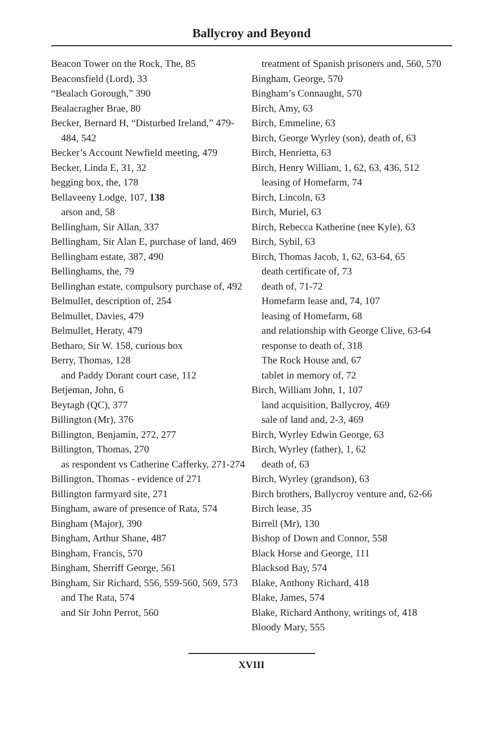Ballycroy and Beyond
Beacon Tower on the Rock, The, 85
Beaconsfield (Lord), 33
“Bealach Gorough,” 390
Bealacragher Brae, 80
Becker, Bernard H, “Disturbed Ireland,” 479-484, 542
Becker’s Account Newfield meeting, 479
Becker, Linda E, 31, 32
begging box, the, 178
Bellaveeny Lodge, 107, 138
arson and, 58
Bellingham, Sir Allan, 337
Bellingham, Sir Alan E, purchase of land, 469
Bellingham estate, 387, 490
Bellinghams, the, 79
Bellinghan estate, compulsory purchase of, 492
Belmullet, description of, 254
Belmullet, Davies, 479
Belmullet, Heraty, 479
Betharo, Sir W. 158, curious box
Berry, Thomas, 128
and Paddy Dorant court case, 112
Betjeman, John, 6
Beytagh (QC), 377
Billington (Mr), 376
Billington, Benjamin, 272, 277
Billington, Thomas, 270
as respondent vs Catherine Cafferky, 271-274
Billington, Thomas - evidence of 271
Billington farmyard site, 271
Bingham, aware of presence of Rata, 574
Bingham (Major), 390
Bingham, Arthur Shane, 487
Bingham, Francis, 570
Bingham, Sherriff George, 561
Bingham, Sir Richard, 556, 559-560, 569, 573
and The Rata, 574
and Sir John Perrot, 560
treatment of Spanish prisoners and, 560, 570
Bingham, George, 570
Bingham’s Connaught, 570
Birch, Amy, 63
Birch, Emmeline, 63
Birch, George Wyrley (son), death of, 63
Birch, Henrietta, 63
Birch, Henry William, 1, 62, 63, 436, 512
leasing of Homefarm, 74
Birch, Lincoln, 63
Birch, Muriel, 63
Birch, Rebecca Katherine (nee Kyle), 63
Birch, Sybil, 63
Birch, Thomas Jacob, 1, 62, 63-64, 65
death certificate of, 73
death of, 71-72
Homefarm lease and, 74, 107
leasing of Homefarm, 68
and relationship with George Clive, 63-64
response to death of, 318
The Rock House and, 67
tablet in memory of, 72
Birch, William John, 1, 107
land acquisition, Ballycroy, 469
sale of land and, 2-3, 469
Birch, Wyrley Edwin George, 63
Birch, Wyrley (father), 1, 62
death of, 63
Birch, Wyrley (grandson), 63
Birch brothers, Ballycroy venture and, 62-66
Birch lease, 35
Birrell (Mr), 130
Bishop of Down and Connor, 558
Black Horse and George, 111
Blacksod Bay, 574
Blake, Anthony Richard, 418
Blake, James, 574
Blake, Richard Anthony, writings of, 418
Bloody Mary, 555
XVIII